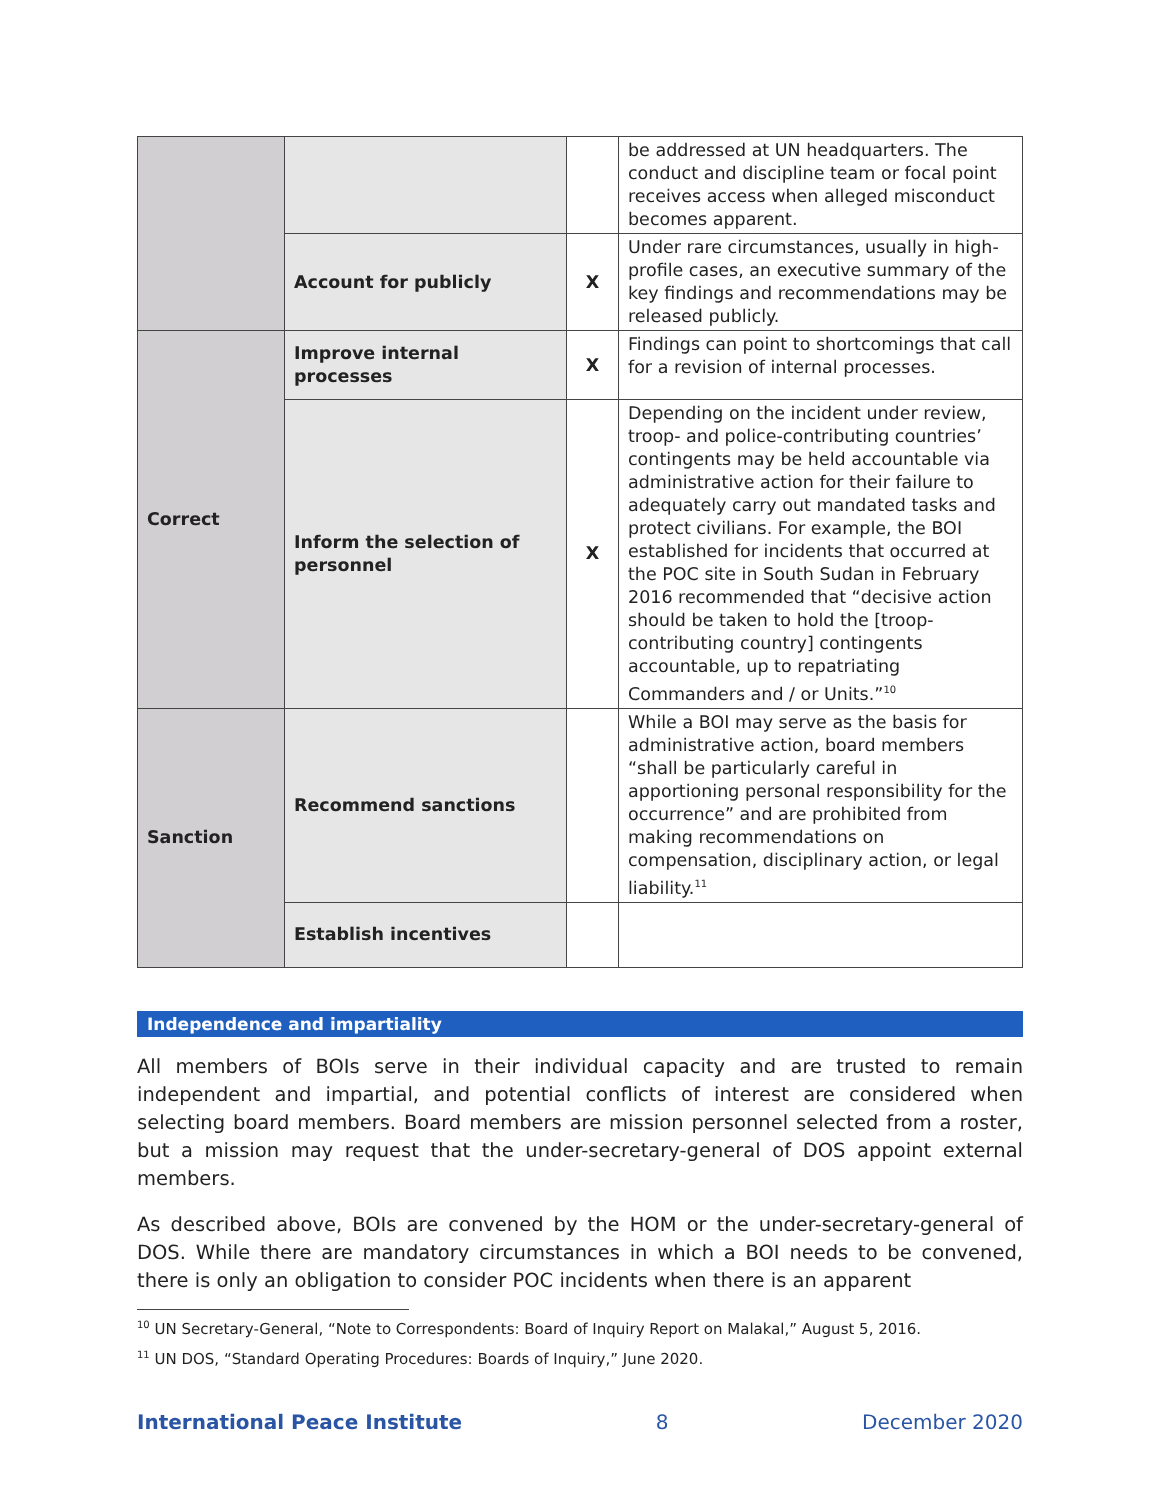| | | | be addressed at UN headquarters. The conduct and discipline team or focal point receives access when alleged misconduct becomes apparent. |
| | Account for publicly | X | Under rare circumstances, usually in high-profile cases, an executive summary of the key findings and recommendations may be released publicly. |
| Correct | Improve internal processes | X | Findings can point to shortcomings that call for a revision of internal processes. |
| | Inform the selection of personnel | X | Depending on the incident under review, troop- and police-contributing countries’ contingents may be held accountable via administrative action for their failure to adequately carry out mandated tasks and protect civilians. For example, the BOI established for incidents that occurred at the POC site in South Sudan in February 2016 recommended that “decisive action should be taken to hold the [troop-contributing country] contingents accountable, up to repatriating Commanders and / or Units.”<sup>10</sup> |
| Sanction | Recommend sanctions | | While a BOI may serve as the basis for administrative action, board members “shall be particularly careful in apportioning personal responsibility for the occurrence” and are prohibited from making recommendations on compensation, disciplinary action, or legal liability.<sup>11</sup> |
| | Establish incentives | | |
Independence and impartiality
All members of BOIs serve in their individual capacity and are trusted to remain independent and impartial, and potential conflicts of interest are considered when selecting board members. Board members are mission personnel selected from a roster, but a mission may request that the under-secretary-general of DOS appoint external members.
As described above, BOIs are convened by the HOM or the under-secretary-general of DOS. While there are mandatory circumstances in which a BOI needs to be convened, there is only an obligation to consider POC incidents when there is an apparent
<sup>10</sup> UN Secretary-General, “Note to Correspondents: Board of Inquiry Report on Malakal,” August 5, 2016.
<sup>11</sup> UN DOS, “Standard Operating Procedures: Boards of Inquiry,” June 2020.
International Peace Institute 8 December 2020